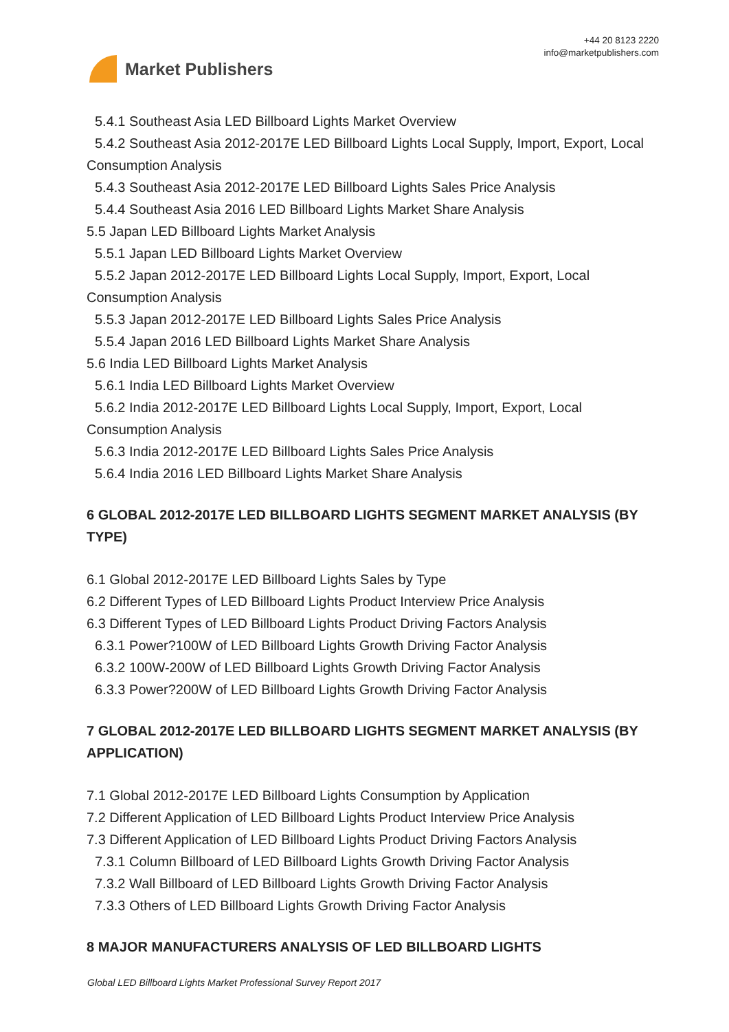Market Publishers
+44 20 8123 2220
info@marketpublishers.com
5.4.1 Southeast Asia LED Billboard Lights Market Overview
5.4.2 Southeast Asia 2012-2017E LED Billboard Lights Local Supply, Import, Export, Local Consumption Analysis
5.4.3 Southeast Asia 2012-2017E LED Billboard Lights Sales Price Analysis
5.4.4 Southeast Asia 2016 LED Billboard Lights Market Share Analysis
5.5 Japan LED Billboard Lights Market Analysis
5.5.1 Japan LED Billboard Lights Market Overview
5.5.2 Japan 2012-2017E LED Billboard Lights Local Supply, Import, Export, Local Consumption Analysis
5.5.3 Japan 2012-2017E LED Billboard Lights Sales Price Analysis
5.5.4 Japan 2016 LED Billboard Lights Market Share Analysis
5.6 India LED Billboard Lights Market Analysis
5.6.1 India LED Billboard Lights Market Overview
5.6.2 India 2012-2017E LED Billboard Lights Local Supply, Import, Export, Local Consumption Analysis
5.6.3 India 2012-2017E LED Billboard Lights Sales Price Analysis
5.6.4 India 2016 LED Billboard Lights Market Share Analysis
6 GLOBAL 2012-2017E LED BILLBOARD LIGHTS SEGMENT MARKET ANALYSIS (BY TYPE)
6.1 Global 2012-2017E LED Billboard Lights Sales by Type
6.2 Different Types of LED Billboard Lights Product Interview Price Analysis
6.3 Different Types of LED Billboard Lights Product Driving Factors Analysis
6.3.1 Power?100W of LED Billboard Lights Growth Driving Factor Analysis
6.3.2 100W-200W of LED Billboard Lights Growth Driving Factor Analysis
6.3.3 Power?200W of LED Billboard Lights Growth Driving Factor Analysis
7 GLOBAL 2012-2017E LED BILLBOARD LIGHTS SEGMENT MARKET ANALYSIS (BY APPLICATION)
7.1 Global 2012-2017E LED Billboard Lights Consumption by Application
7.2 Different Application of LED Billboard Lights Product Interview Price Analysis
7.3 Different Application of LED Billboard Lights Product Driving Factors Analysis
7.3.1 Column Billboard of LED Billboard Lights Growth Driving Factor Analysis
7.3.2 Wall Billboard of LED Billboard Lights Growth Driving Factor Analysis
7.3.3 Others of LED Billboard Lights Growth Driving Factor Analysis
8 MAJOR MANUFACTURERS ANALYSIS OF LED BILLBOARD LIGHTS
Global LED Billboard Lights Market Professional Survey Report 2017